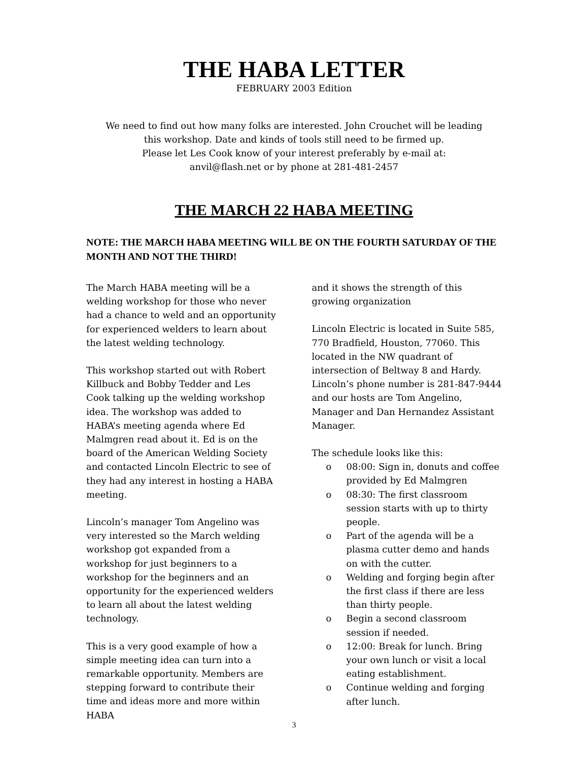THE HABA LETTER
FEBRUARY 2003 Edition
We need to find out how many folks are interested. John Crouchet will be leading
this workshop. Date and kinds of tools still need to be firmed up.
Please let Les Cook know of your interest preferably by e-mail at:
anvil@flash.net or by phone at 281-481-2457
THE MARCH 22 HABA MEETING
NOTE: THE MARCH HABA MEETING WILL BE ON THE FOURTH SATURDAY OF THE MONTH AND NOT THE THIRD!
The March HABA meeting will be a welding workshop for those who never had a chance to weld and an opportunity for experienced welders to learn about the latest welding technology.
This workshop started out with Robert Killbuck and Bobby Tedder and Les Cook talking up the welding workshop idea. The workshop was added to HABA’s meeting agenda where Ed Malmgren read about it. Ed is on the board of the American Welding Society and contacted Lincoln Electric to see of they had any interest in hosting a HABA meeting.
Lincoln’s manager Tom Angelino was very interested so the March welding workshop got expanded from a workshop for just beginners to a workshop for the beginners and an opportunity for the experienced welders to learn all about the latest welding technology.
This is a very good example of how a simple meeting idea can turn into a remarkable opportunity. Members are stepping forward to contribute their time and ideas more and more within HABA
and it shows the strength of this growing organization
Lincoln Electric is located in Suite 585, 770 Bradfield, Houston, 77060. This located in the NW quadrant of intersection of Beltway 8 and Hardy. Lincoln’s phone number is 281-847-9444 and our hosts are Tom Angelino, Manager and Dan Hernandez Assistant Manager.
The schedule looks like this:
o 08:00: Sign in, donuts and coffee provided by Ed Malmgren
o 08:30: The first classroom session starts with up to thirty people.
o Part of the agenda will be a plasma cutter demo and hands on with the cutter.
o Welding and forging begin after the first class if there are less than thirty people.
o Begin a second classroom session if needed.
o 12:00: Break for lunch. Bring your own lunch or visit a local eating establishment.
o Continue welding and forging after lunch.
3